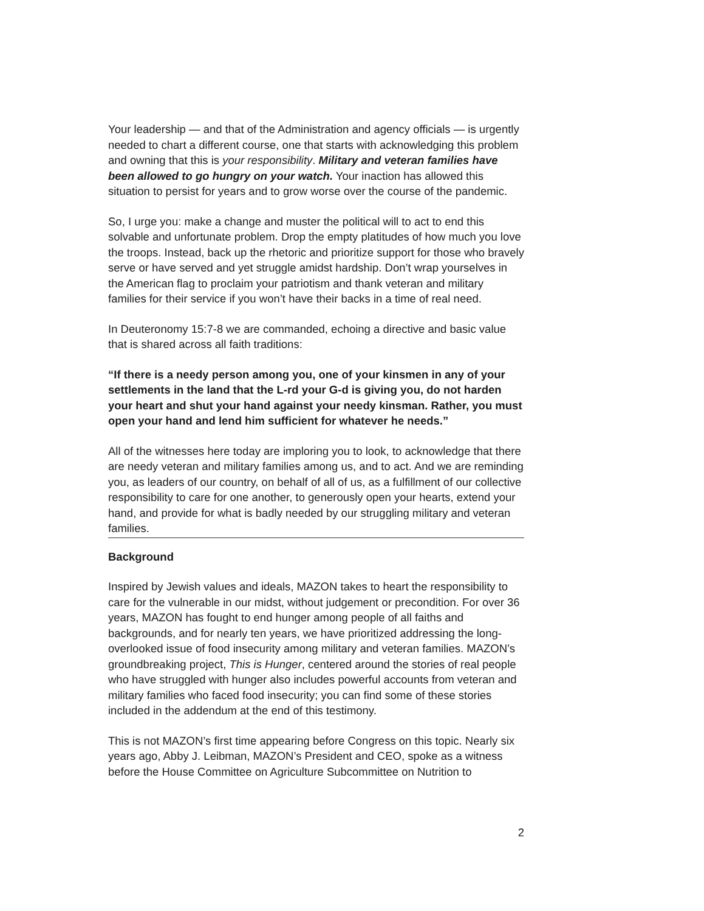Your leadership — and that of the Administration and agency officials — is urgently needed to chart a different course, one that starts with acknowledging this problem and owning that this is your responsibility. Military and veteran families have been allowed to go hungry on your watch. Your inaction has allowed this situation to persist for years and to grow worse over the course of the pandemic.
So, I urge you: make a change and muster the political will to act to end this solvable and unfortunate problem. Drop the empty platitudes of how much you love the troops. Instead, back up the rhetoric and prioritize support for those who bravely serve or have served and yet struggle amidst hardship. Don’t wrap yourselves in the American flag to proclaim your patriotism and thank veteran and military families for their service if you won’t have their backs in a time of real need.
In Deuteronomy 15:7-8 we are commanded, echoing a directive and basic value that is shared across all faith traditions:
“If there is a needy person among you, one of your kinsmen in any of your settlements in the land that the L-rd your G-d is giving you, do not harden your heart and shut your hand against your needy kinsman. Rather, you must open your hand and lend him sufficient for whatever he needs.”
All of the witnesses here today are imploring you to look, to acknowledge that there are needy veteran and military families among us, and to act. And we are reminding you, as leaders of our country, on behalf of all of us, as a fulfillment of our collective responsibility to care for one another, to generously open your hearts, extend your hand, and provide for what is badly needed by our struggling military and veteran families.
Background
Inspired by Jewish values and ideals, MAZON takes to heart the responsibility to care for the vulnerable in our midst, without judgement or precondition. For over 36 years, MAZON has fought to end hunger among people of all faiths and backgrounds, and for nearly ten years, we have prioritized addressing the long-overlooked issue of food insecurity among military and veteran families. MAZON’s groundbreaking project, This is Hunger, centered around the stories of real people who have struggled with hunger also includes powerful accounts from veteran and military families who faced food insecurity; you can find some of these stories included in the addendum at the end of this testimony.
This is not MAZON’s first time appearing before Congress on this topic. Nearly six years ago, Abby J. Leibman, MAZON’s President and CEO, spoke as a witness before the House Committee on Agriculture Subcommittee on Nutrition to
2